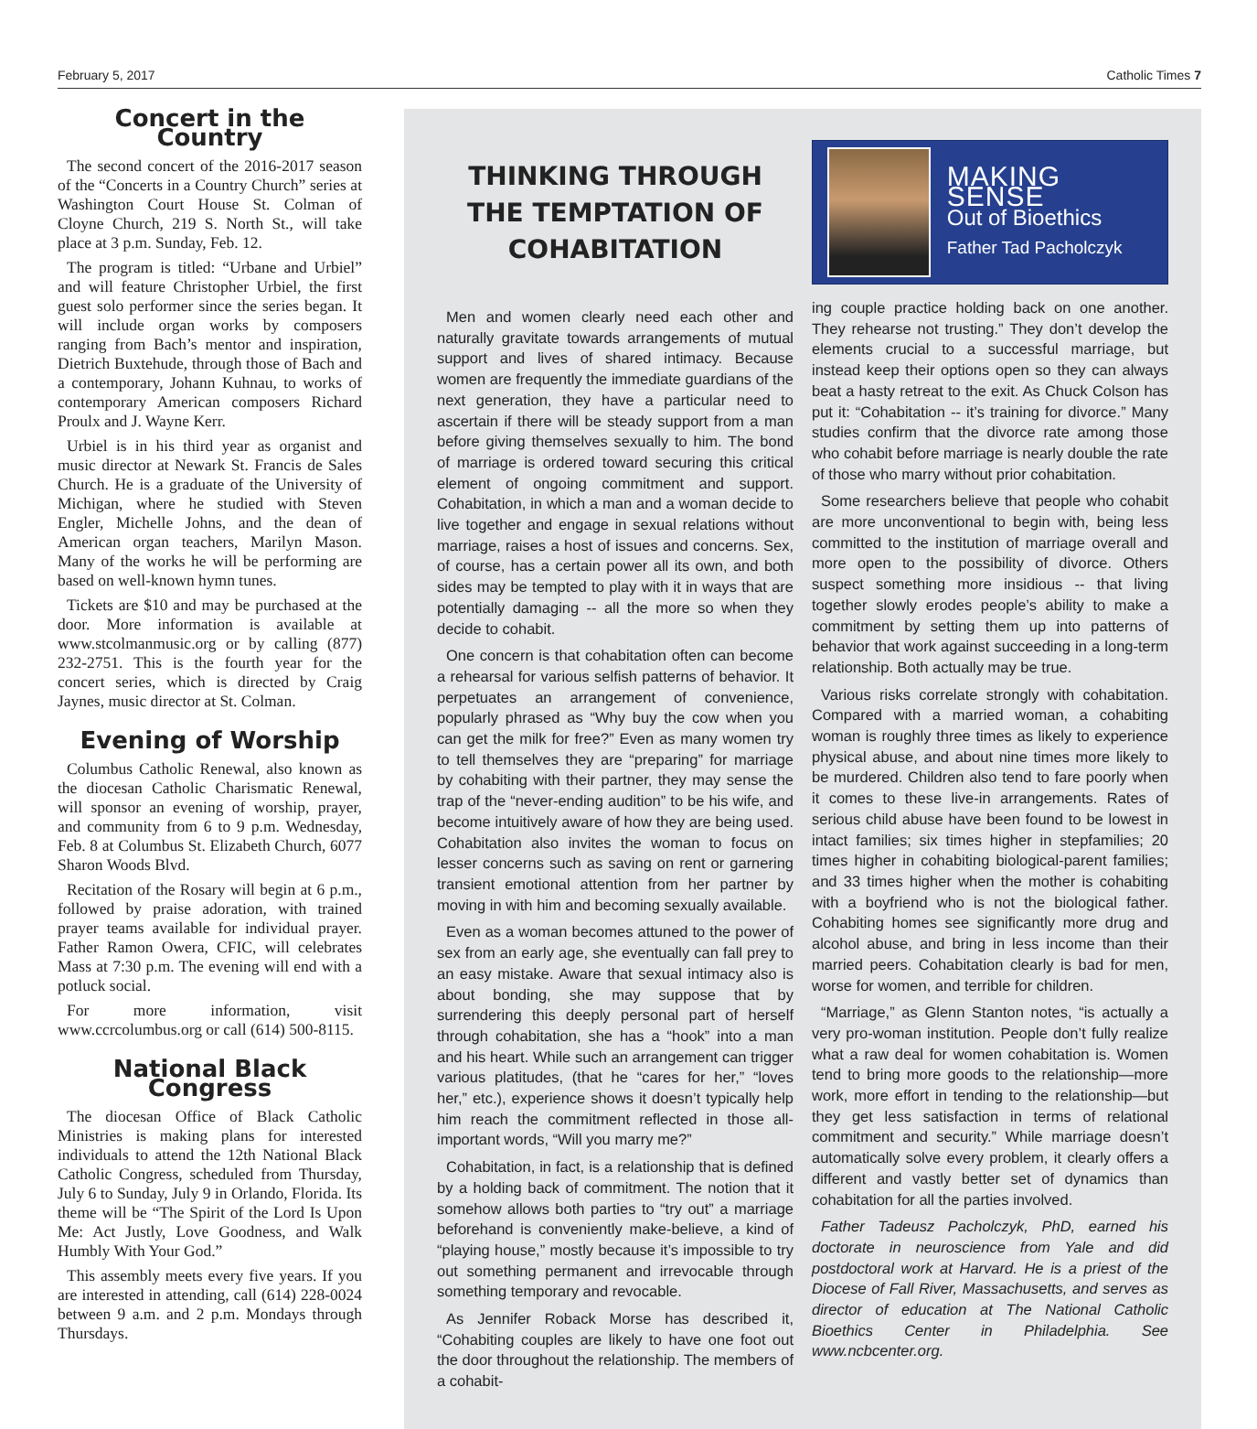February 5, 2017 Catholic Times 7
Concert in the Country
The second concert of the 2016-2017 season of the “Concerts in a Country Church” series at Washington Court House St. Colman of Cloyne Church, 219 S. North St., will take place at 3 p.m. Sunday, Feb. 12.
The program is titled: “Urbane and Urbiel” and will feature Christopher Urbiel, the first guest solo performer since the series began. It will include organ works by composers ranging from Bach’s mentor and inspiration, Dietrich Buxtehude, through those of Bach and a contemporary, Johann Kuhnau, to works of contemporary American composers Richard Proulx and J. Wayne Kerr.
Urbiel is in his third year as organist and music director at Newark St. Francis de Sales Church. He is a graduate of the University of Michigan, where he studied with Steven Engler, Michelle Johns, and the dean of American organ teachers, Marilyn Mason. Many of the works he will be performing are based on well-known hymn tunes.
Tickets are $10 and may be purchased at the door. More information is available at www.stcolmanmusic.org or by calling (877) 232-2751. This is the fourth year for the concert series, which is directed by Craig Jaynes, music director at St. Colman.
Evening of Worship
Columbus Catholic Renewal, also known as the diocesan Catholic Charismatic Renewal, will sponsor an evening of worship, prayer, and community from 6 to 9 p.m. Wednesday, Feb. 8 at Columbus St. Elizabeth Church, 6077 Sharon Woods Blvd.
Recitation of the Rosary will begin at 6 p.m., followed by praise adoration, with trained prayer teams available for individual prayer. Father Ramon Owera, CFIC, will celebrates Mass at 7:30 p.m. The evening will end with a potluck social.
For more information, visit www.ccrcolumbus.org or call (614) 500-8115.
National Black Congress
The diocesan Office of Black Catholic Ministries is making plans for interested individuals to attend the 12th National Black Catholic Congress, scheduled from Thursday, July 6 to Sunday, July 9 in Orlando, Florida. Its theme will be “The Spirit of the Lord Is Upon Me: Act Justly, Love Goodness, and Walk Humbly With Your God.”
This assembly meets every five years. If you are interested in attending, call (614) 228-0024 between 9 a.m. and 2 p.m. Mondays through Thursdays.
THINKING THROUGH THE TEMPTATION OF COHABITATION
Men and women clearly need each other and naturally gravitate towards arrangements of mutual support and lives of shared intimacy. Because women are frequently the immediate guardians of the next generation, they have a particular need to ascertain if there will be steady support from a man before giving themselves sexually to him. The bond of marriage is ordered toward securing this critical element of ongoing commitment and support. Cohabitation, in which a man and a woman decide to live together and engage in sexual relations without marriage, raises a host of issues and concerns. Sex, of course, has a certain power all its own, and both sides may be tempted to play with it in ways that are potentially damaging -- all the more so when they decide to cohabit.
One concern is that cohabitation often can become a rehearsal for various selfish patterns of behavior. It perpetuates an arrangement of convenience, popularly phrased as “Why buy the cow when you can get the milk for free?” Even as many women try to tell themselves they are “preparing” for marriage by cohabiting with their partner, they may sense the trap of the “never-ending audition” to be his wife, and become intuitively aware of how they are being used. Cohabitation also invites the woman to focus on lesser concerns such as saving on rent or garnering transient emotional attention from her partner by moving in with him and becoming sexually available.
Even as a woman becomes attuned to the power of sex from an early age, she eventually can fall prey to an easy mistake. Aware that sexual intimacy also is about bonding, she may suppose that by surrendering this deeply personal part of herself through cohabitation, she has a “hook” into a man and his heart. While such an arrangement can trigger various platitudes, (that he “cares for her,” “loves her,” etc.), experience shows it doesn’t typically help him reach the commitment reflected in those all-important words, “Will you marry me?”
Cohabitation, in fact, is a relationship that is defined by a holding back of commitment. The notion that it somehow allows both parties to “try out” a marriage beforehand is conveniently make-believe, a kind of “playing house,” mostly because it’s impossible to try out something permanent and irrevocable through something temporary and revocable.
As Jennifer Roback Morse has described it, “Cohabiting couples are likely to have one foot out the door throughout the relationship. The members of a cohabit-
MAKING SENSE
Out of Bioethics
Father Tad Pacholczyk
ing couple practice holding back on one another. They rehearse not trusting.” They don’t develop the elements crucial to a successful marriage, but instead keep their options open so they can always beat a hasty retreat to the exit. As Chuck Colson has put it: “Cohabitation -- it’s training for divorce.” Many studies confirm that the divorce rate among those who cohabit before marriage is nearly double the rate of those who marry without prior cohabitation.
Some researchers believe that people who cohabit are more unconventional to begin with, being less committed to the institution of marriage overall and more open to the possibility of divorce. Others suspect something more insidious -- that living together slowly erodes people’s ability to make a commitment by setting them up into patterns of behavior that work against succeeding in a long-term relationship. Both actually may be true.
Various risks correlate strongly with cohabitation. Compared with a married woman, a cohabiting woman is roughly three times as likely to experience physical abuse, and about nine times more likely to be murdered. Children also tend to fare poorly when it comes to these live-in arrangements. Rates of serious child abuse have been found to be lowest in intact families; six times higher in stepfamilies; 20 times higher in cohabiting biological-parent families; and 33 times higher when the mother is cohabiting with a boyfriend who is not the biological father. Cohabiting homes see significantly more drug and alcohol abuse, and bring in less income than their married peers. Cohabitation clearly is bad for men, worse for women, and terrible for children.
“Marriage,” as Glenn Stanton notes, “is actually a very pro-woman institution. People don’t fully realize what a raw deal for women cohabitation is. Women tend to bring more goods to the relationship—more work, more effort in tending to the relationship—but they get less satisfaction in terms of relational commitment and security.” While marriage doesn’t automatically solve every problem, it clearly offers a different and vastly better set of dynamics than cohabitation for all the parties involved.
Father Tadeusz Pacholczyk, PhD, earned his doctorate in neuroscience from Yale and did postdoctoral work at Harvard. He is a priest of the Diocese of Fall River, Massachusetts, and serves as director of education at The National Catholic Bioethics Center in Philadelphia. See www.ncbcenter.org.